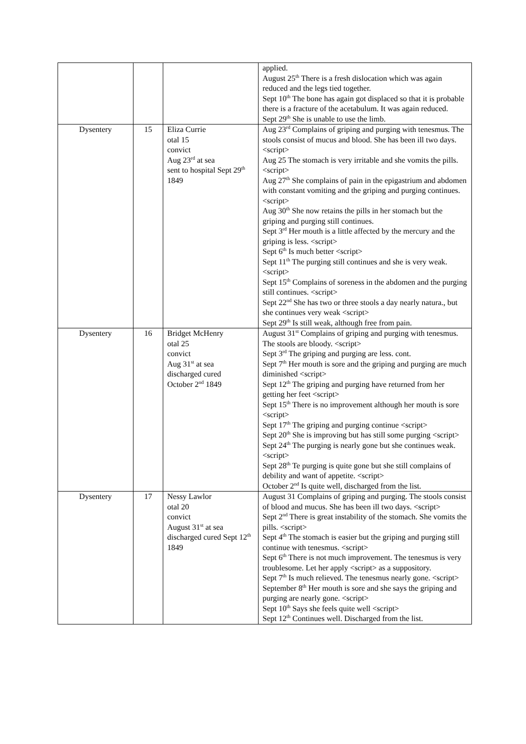| | | | applied. August 25<sup>th</sup> There is a fresh dislocation which was again reduced and the legs tied together. Sept 10<sup>th</sup> The bone has again got displaced so that it is probable there is a fracture of the acetabulum. It was again reduced. Sept 29<sup>th</sup> She is unable to use the limb. |
| Dysentery | 15 | Eliza Currie otal 15 convict Aug 23<sup>rd</sup> at sea sent to hospital Sept 29<sup>th</sup> 1849 | Aug 23<sup>rd</sup> Complains of griping and purging with tenesmus. The stools consist of mucus and blood. She has been ill two days. <script> Aug 25 The stomach is very irritable and she vomits the pills. <script> Aug 27<sup>th</sup> She complains of pain in the epigastrium and abdomen with constant vomiting and the griping and purging continues. <script> Aug 30<sup>th</sup> She now retains the pills in her stomach but the griping and purging still continues. Sept 3<sup>rd</sup> Her mouth is a little affected by the mercury and the griping is less. <script> Sept 6<sup>th</sup> Is much better <script> Sept 11<sup>th</sup> The purging still continues and she is very weak. <script> Sept 15<sup>th</sup> Complains of soreness in the abdomen and the purging still continues. <script> Sept 22<sup>nd</sup> She has two or three stools a day nearly natura., but she continues very weak <script> Sept 29<sup>th</sup> Is still weak, although free from pain. |
| Dysentery | 16 | Bridget McHenry otal 25 convict Aug 31<sup>st</sup> at sea discharged cured October 2<sup>nd</sup> 1849 | August 31<sup>st</sup> Complains of griping and purging with tenesmus. The stools are bloody. <script> Sept 3<sup>rd</sup> The griping and purging are less. cont. Sept 7<sup>th</sup> Her mouth is sore and the griping and purging are much diminished <script> Sept 12<sup>th</sup> The griping and purging have returned from her getting her feet <script> Sept 15<sup>th</sup> There is no improvement although her mouth is sore <script> Sept 17<sup>th</sup> The griping and purging continue <script> Sept 20<sup>th</sup> She is improving but has still some purging <script> Sept 24<sup>th</sup> The purging is nearly gone but she continues weak. <script> Sept 28<sup>th</sup> Te purging is quite gone but she still complains of debility and want of appetite. <script> October 2<sup>nd</sup> Is quite well, discharged from the list. |
| Dysentery | 17 | Nessy Lawlor otal 20 convict August 31<sup>st</sup> at sea discharged cured Sept 12<sup>th</sup> 1849 | August 31 Complains of griping and purging. The stools consist of blood and mucus. She has been ill two days. <script> Sept 2<sup>nd</sup> There is great instability of the stomach. She vomits the pills. <script> Sept 4<sup>th</sup> The stomach is easier but the griping and purging still continue with tenesmus. <script> Sept 6<sup>th</sup> There is not much improvement. The tenesmus is very troublesome. Let her apply <script> as a suppository. Sept 7<sup>th</sup> Is much relieved. The tenesmus nearly gone. <script> September 8<sup>th</sup> Her mouth is sore and she says the griping and purging are nearly gone. <script> Sept 10<sup>th</sup> Says she feels quite well <script> Sept 12<sup>th</sup> Continues well. Discharged from the list. |